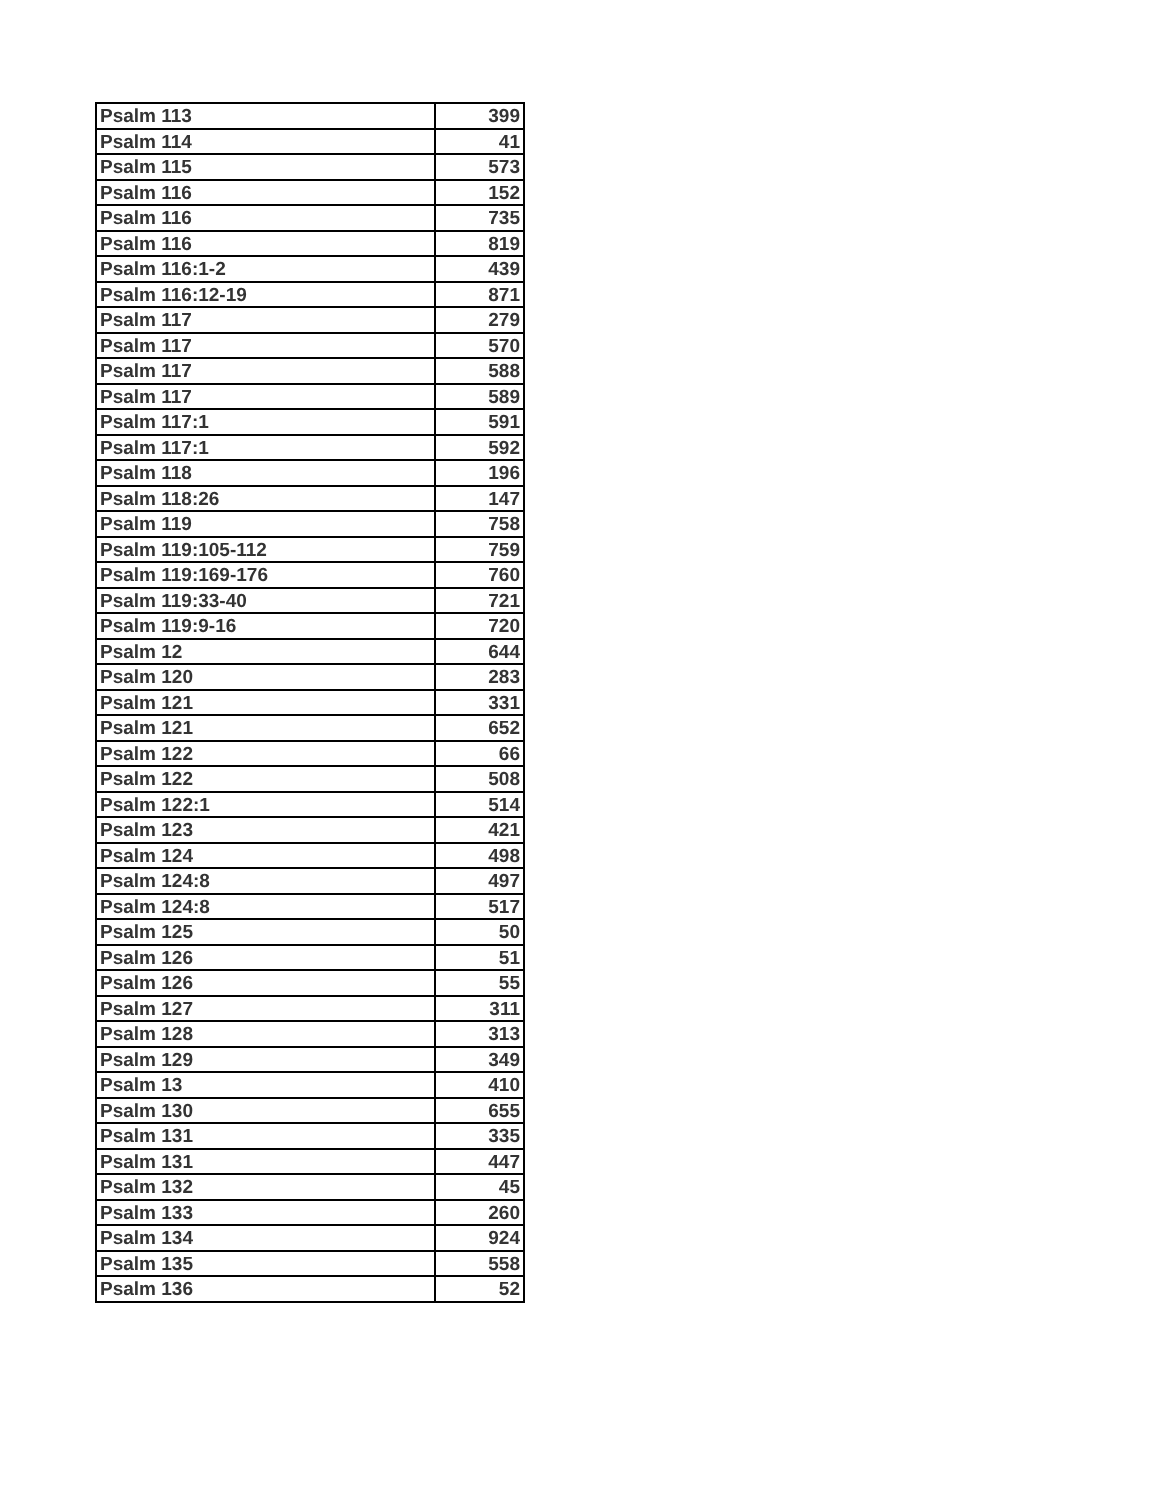| Psalm 113 | 399 |
| Psalm 114 | 41 |
| Psalm 115 | 573 |
| Psalm 116 | 152 |
| Psalm 116 | 735 |
| Psalm 116 | 819 |
| Psalm 116:1-2 | 439 |
| Psalm 116:12-19 | 871 |
| Psalm 117 | 279 |
| Psalm 117 | 570 |
| Psalm 117 | 588 |
| Psalm 117 | 589 |
| Psalm 117:1 | 591 |
| Psalm 117:1 | 592 |
| Psalm 118 | 196 |
| Psalm 118:26 | 147 |
| Psalm 119 | 758 |
| Psalm 119:105-112 | 759 |
| Psalm 119:169-176 | 760 |
| Psalm 119:33-40 | 721 |
| Psalm 119:9-16 | 720 |
| Psalm 12 | 644 |
| Psalm 120 | 283 |
| Psalm 121 | 331 |
| Psalm 121 | 652 |
| Psalm 122 | 66 |
| Psalm 122 | 508 |
| Psalm 122:1 | 514 |
| Psalm 123 | 421 |
| Psalm 124 | 498 |
| Psalm 124:8 | 497 |
| Psalm 124:8 | 517 |
| Psalm 125 | 50 |
| Psalm 126 | 51 |
| Psalm 126 | 55 |
| Psalm 127 | 311 |
| Psalm 128 | 313 |
| Psalm 129 | 349 |
| Psalm 13 | 410 |
| Psalm 130 | 655 |
| Psalm 131 | 335 |
| Psalm 131 | 447 |
| Psalm 132 | 45 |
| Psalm 133 | 260 |
| Psalm 134 | 924 |
| Psalm 135 | 558 |
| Psalm 136 | 52 |